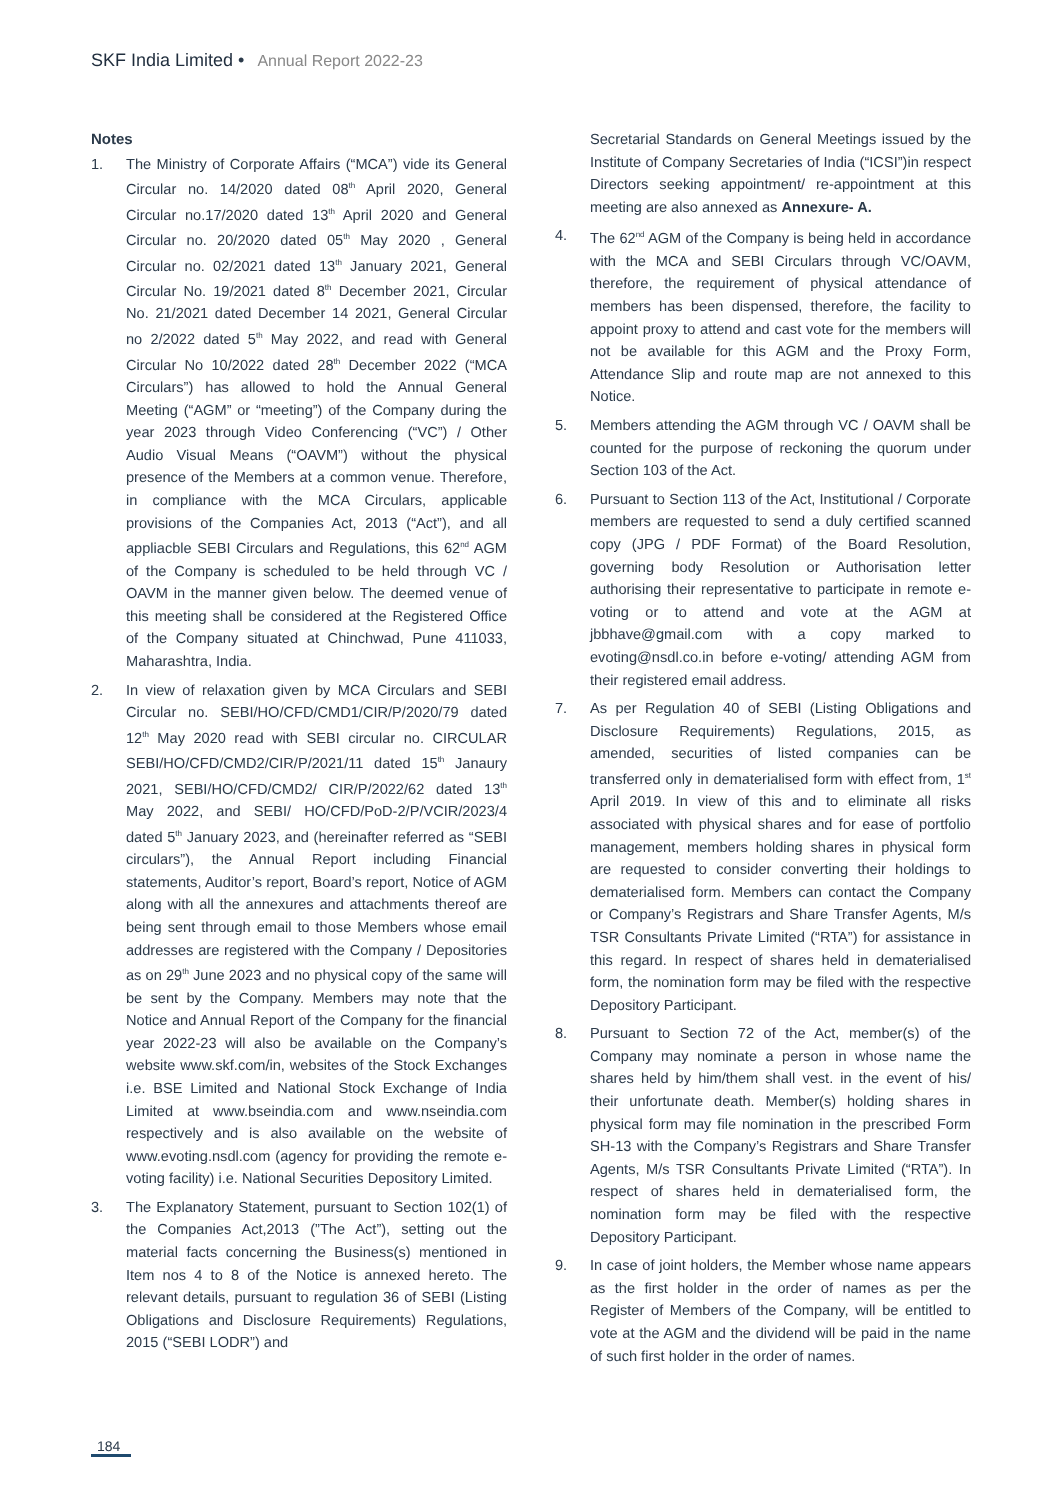SKF India Limited • Annual Report 2022-23
Notes
1. The Ministry of Corporate Affairs (“MCA”) vide its General Circular no. 14/2020 dated 08<sup>th</sup> April 2020, General Circular no.17/2020 dated 13<sup>th</sup> April 2020 and General Circular no. 20/2020 dated 05<sup>th</sup> May 2020 , General Circular no. 02/2021 dated 13<sup>th</sup> January 2021, General Circular No. 19/2021 dated 8<sup>th</sup> December 2021, Circular No. 21/2021 dated December 14 2021, General Circular no 2/2022 dated 5<sup>th</sup> May 2022, and read with General Circular No 10/2022 dated 28<sup>th</sup> December 2022 (“MCA Circulars”) has allowed to hold the Annual General Meeting (“AGM” or “meeting”) of the Company during the year 2023 through Video Conferencing (“VC”) / Other Audio Visual Means (“OAVM”) without the physical presence of the Members at a common venue. Therefore, in compliance with the MCA Circulars, applicable provisions of the Companies Act, 2013 (“Act”), and all appliacble SEBI Circulars and Regulations, this 62<sup>nd</sup> AGM of the Company is scheduled to be held through VC / OAVM in the manner given below. The deemed venue of this meeting shall be considered at the Registered Office of the Company situated at Chinchwad, Pune 411033, Maharashtra, India.
2. In view of relaxation given by MCA Circulars and SEBI Circular no. SEBI/HO/CFD/CMD1/CIR/P/2020/79 dated 12<sup>th</sup> May 2020 read with SEBI circular no. CIRCULAR SEBI/HO/CFD/CMD2/CIR/P/2021/11 dated 15<sup>th</sup> Janaury 2021, SEBI/HO/CFD/CMD2/ CIR/P/2022/62 dated 13<sup>th</sup> May 2022, and SEBI/ HO/CFD/PoD-2/P/VCIR/2023/4 dated 5<sup>th</sup> January 2023, and (hereinafter referred as “SEBI circulars”), the Annual Report including Financial statements, Auditor’s report, Board’s report, Notice of AGM along with all the annexures and attachments thereof are being sent through email to those Members whose email addresses are registered with the Company / Depositories as on 29<sup>th</sup> June 2023 and no physical copy of the same will be sent by the Company. Members may note that the Notice and Annual Report of the Company for the financial year 2022-23 will also be available on the Company’s website www.skf.com/in, websites of the Stock Exchanges i.e. BSE Limited and National Stock Exchange of India Limited at www.bseindia.com and www.nseindia.com respectively and is also available on the website of www.evoting.nsdl.com (agency for providing the remote e-voting facility) i.e. National Securities Depository Limited.
3. The Explanatory Statement, pursuant to Section 102(1) of the Companies Act,2013 (”The Act”), setting out the material facts concerning the Business(s) mentioned in Item nos 4 to 8 of the Notice is annexed hereto. The relevant details, pursuant to regulation 36 of SEBI (Listing Obligations and Disclosure Requirements) Regulations, 2015 (“SEBI LODR”) and
Secretarial Standards on General Meetings issued by the Institute of Company Secretaries of India (“ICSI”)in respect Directors seeking appointment/ re-appointment at this meeting are also annexed as Annexure- A.
4. The 62<sup>nd</sup> AGM of the Company is being held in accordance with the MCA and SEBI Circulars through VC/OAVM, therefore, the requirement of physical attendance of members has been dispensed, therefore, the facility to appoint proxy to attend and cast vote for the members will not be available for this AGM and the Proxy Form, Attendance Slip and route map are not annexed to this Notice.
5. Members attending the AGM through VC / OAVM shall be counted for the purpose of reckoning the quorum under Section 103 of the Act.
6. Pursuant to Section 113 of the Act, Institutional / Corporate members are requested to send a duly certified scanned copy (JPG / PDF Format) of the Board Resolution, governing body Resolution or Authorisation letter authorising their representative to participate in remote e-voting or to attend and vote at the AGM at jbbhave@gmail.com with a copy marked to evoting@nsdl.co.in before e-voting/ attending AGM from their registered email address.
7. As per Regulation 40 of SEBI (Listing Obligations and Disclosure Requirements) Regulations, 2015, as amended, securities of listed companies can be transferred only in dematerialised form with effect from, 1<sup>st</sup> April 2019. In view of this and to eliminate all risks associated with physical shares and for ease of portfolio management, members holding shares in physical form are requested to consider converting their holdings to dematerialised form. Members can contact the Company or Company’s Registrars and Share Transfer Agents, M/s TSR Consultants Private Limited (“RTA”) for assistance in this regard. In respect of shares held in dematerialised form, the nomination form may be filed with the respective Depository Participant.
8. Pursuant to Section 72 of the Act, member(s) of the Company may nominate a person in whose name the shares held by him/them shall vest. in the event of his/ their unfortunate death. Member(s) holding shares in physical form may file nomination in the prescribed Form SH-13 with the Company’s Registrars and Share Transfer Agents, M/s TSR Consultants Private Limited (“RTA”). In respect of shares held in dematerialised form, the nomination form may be filed with the respective Depository Participant.
9. In case of joint holders, the Member whose name appears as the first holder in the order of names as per the Register of Members of the Company, will be entitled to vote at the AGM and the dividend will be paid in the name of such first holder in the order of names.
184